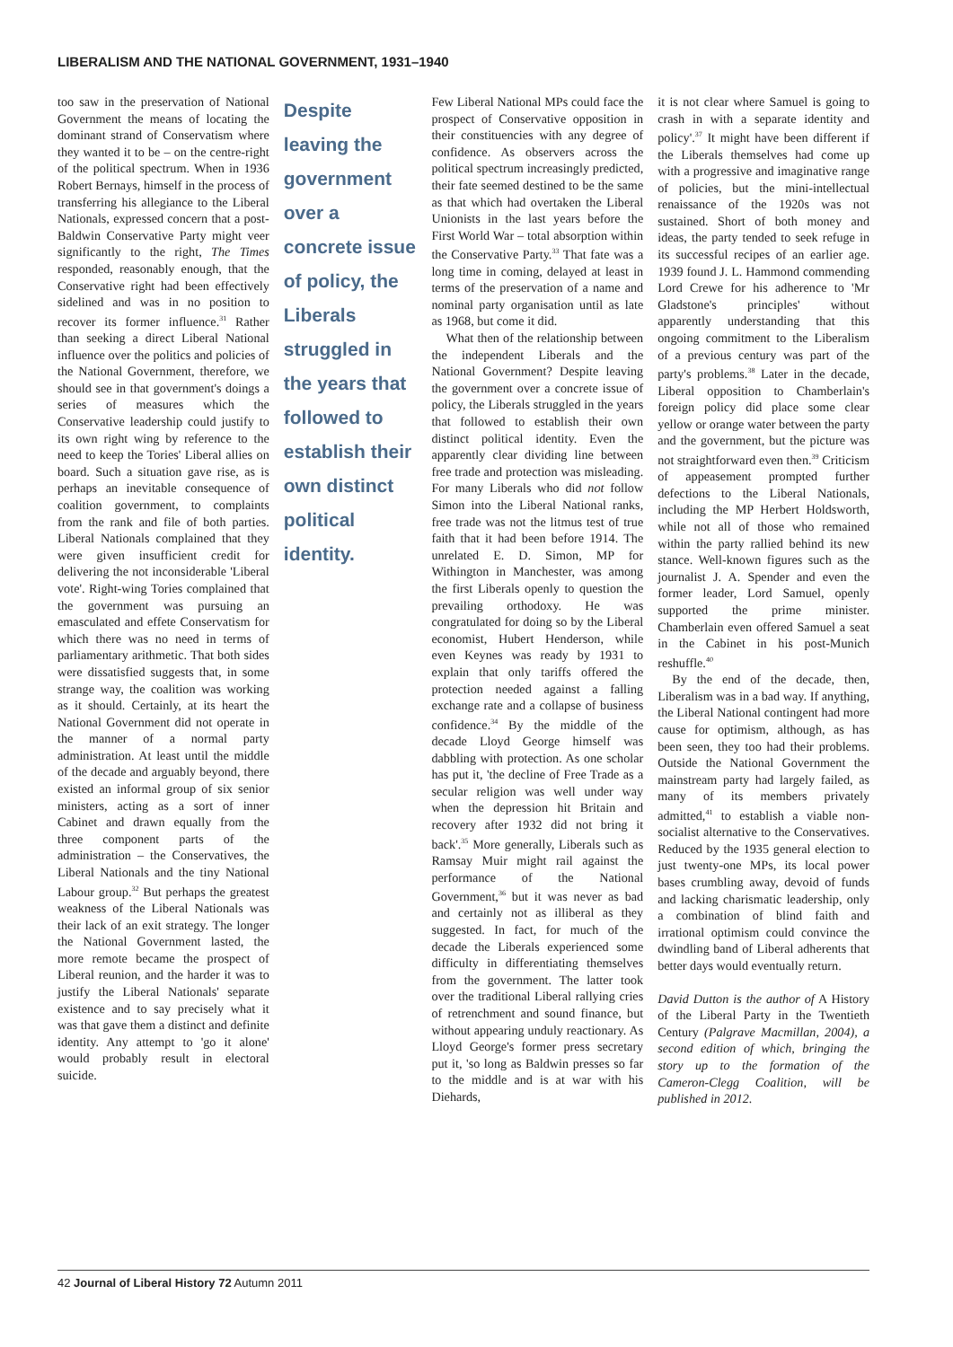LIBERALISM AND THE NATIONAL GOVERNMENT, 1931–1940
too saw in the preservation of National Government the means of locating the dominant strand of Conservatism where they wanted it to be – on the centre-right of the political spectrum. When in 1936 Robert Bernays, himself in the process of transferring his allegiance to the Liberal Nationals, expressed concern that a post-Baldwin Conservative Party might veer significantly to the right, The Times responded, reasonably enough, that the Conservative right had been effectively sidelined and was in no position to recover its former influence.<sup>31</sup> Rather than seeking a direct Liberal National influence over the politics and policies of the National Government, therefore, we should see in that government's doings a series of measures which the Conservative leadership could justify to its own right wing by reference to the need to keep the Tories' Liberal allies on board. Such a situation gave rise, as is perhaps an inevitable consequence of coalition government, to complaints from the rank and file of both parties. Liberal Nationals complained that they were given insufficient credit for delivering the not inconsiderable 'Liberal vote'. Right-wing Tories complained that the government was pursuing an emasculated and effete Conservatism for which there was no need in terms of parliamentary arithmetic. That both sides were dissatisfied suggests that, in some strange way, the coalition was working as it should. Certainly, at its heart the National Government did not operate in the manner of a normal party administration. At least until the middle of the decade and arguably beyond, there existed an informal group of six senior ministers, acting as a sort of inner Cabinet and drawn equally from the three component parts of the administration – the Conservatives, the Liberal Nationals and the tiny National Labour group.<sup>32</sup> But perhaps the greatest weakness of the Liberal Nationals was their lack of an exit strategy. The longer the National Government lasted, the more remote became the prospect of Liberal reunion, and the harder it was to justify the Liberal Nationals' separate existence and to say precisely what it was that gave them a distinct and definite identity. Any attempt to 'go it alone' would probably result in electoral suicide.
Despite leaving the government over a concrete issue of policy, the Liberals struggled in the years that followed to establish their own distinct political identity.
Few Liberal National MPs could face the prospect of Conservative opposition in their constituencies with any degree of confidence. As observers across the political spectrum increasingly predicted, their fate seemed destined to be the same as that which had overtaken the Liberal Unionists in the last years before the First World War – total absorption within the Conservative Party.<sup>33</sup> That fate was a long time in coming, delayed at least in terms of the preservation of a name and nominal party organisation until as late as 1968, but come it did.
What then of the relationship between the independent Liberals and the National Government? Despite leaving the government over a concrete issue of policy, the Liberals struggled in the years that followed to establish their own distinct political identity. Even the apparently clear dividing line between free trade and protection was misleading. For many Liberals who did not follow Simon into the Liberal National ranks, free trade was not the litmus test of true faith that it had been before 1914. The unrelated E. D. Simon, MP for Withington in Manchester, was among the first Liberals openly to question the prevailing orthodoxy. He was congratulated for doing so by the Liberal economist, Hubert Henderson, while even Keynes was ready by 1931 to explain that only tariffs offered the protection needed against a falling exchange rate and a collapse of business confidence.<sup>34</sup> By the middle of the decade Lloyd George himself was dabbling with protection. As one scholar has put it, 'the decline of Free Trade as a secular religion was well under way when the depression hit Britain and recovery after 1932 did not bring it back'.<sup>35</sup> More generally, Liberals such as Ramsay Muir might rail against the performance of the National Government,<sup>36</sup> but it was never as bad and certainly not as illiberal as they suggested. In fact, for much of the decade the Liberals experienced some difficulty in differentiating themselves from the government. The latter took over the traditional Liberal rallying cries of retrenchment and sound finance, but without appearing unduly reactionary. As Lloyd George's former press secretary put it, 'so long as Baldwin presses so far to the middle and is at war with his Diehards,
it is not clear where Samuel is going to crash in with a separate identity and policy'.<sup>37</sup> It might have been different if the Liberals themselves had come up with a progressive and imaginative range of policies, but the mini-intellectual renaissance of the 1920s was not sustained. Short of both money and ideas, the party tended to seek refuge in its successful recipes of an earlier age. 1939 found J. L. Hammond commending Lord Crewe for his adherence to 'Mr Gladstone's principles' without apparently understanding that this ongoing commitment to the Liberalism of a previous century was part of the party's problems.<sup>38</sup> Later in the decade, Liberal opposition to Chamberlain's foreign policy did place some clear yellow or orange water between the party and the government, but the picture was not straightforward even then.<sup>39</sup> Criticism of appeasement prompted further defections to the Liberal Nationals, including the MP Herbert Holdsworth, while not all of those who remained within the party rallied behind its new stance. Well-known figures such as the journalist J. A. Spender and even the former leader, Lord Samuel, openly supported the prime minister. Chamberlain even offered Samuel a seat in the Cabinet in his post-Munich reshuffle.<sup>40</sup>
By the end of the decade, then, Liberalism was in a bad way. If anything, the Liberal National contingent had more cause for optimism, although, as has been seen, they too had their problems. Outside the National Government the mainstream party had largely failed, as many of its members privately admitted,<sup>41</sup> to establish a viable non-socialist alternative to the Conservatives. Reduced by the 1935 general election to just twenty-one MPs, its local power bases crumbling away, devoid of funds and lacking charismatic leadership, only a combination of blind faith and irrational optimism could convince the dwindling band of Liberal adherents that better days would eventually return.
David Dutton is the author of A History of the Liberal Party in the Twentieth Century (Palgrave Macmillan, 2004), a second edition of which, bringing the story up to the formation of the Cameron-Clegg Coalition, will be published in 2012.
42 Journal of Liberal History 72 Autumn 2011